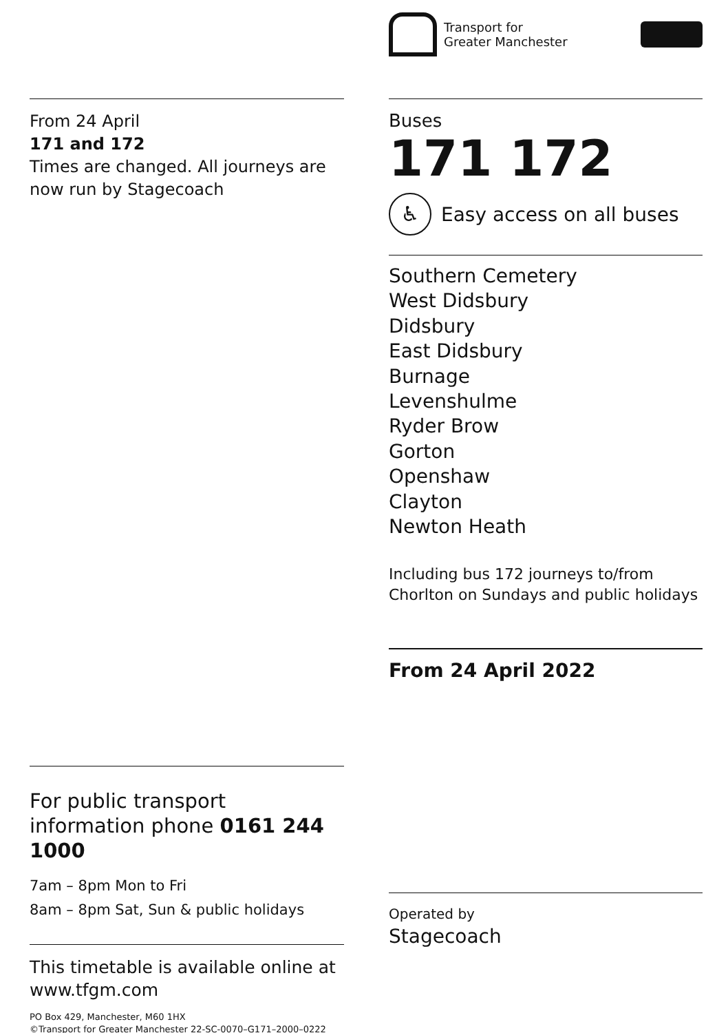From 24 April
171 and 172
Times are changed. All journeys are now run by Stagecoach
For public transport information phone 0161 244 1000
7am – 8pm Mon to Fri
8am – 8pm Sat, Sun & public holidays
This timetable is available online at www.tfgm.com
PO Box 429, Manchester, M60 1HX
©Transport for Greater Manchester 22-SC-0070–G171–2000–0222
Transport for
Greater Manchester
Buses
171 172
♿
Easy access on all buses
Southern Cemetery
West Didsbury
Didsbury
East Didsbury
Burnage
Levenshulme
Ryder Brow
Gorton
Openshaw
Clayton
Newton Heath
Including bus 172 journeys to/from Chorlton on Sundays and public holidays
From 24 April 2022
Operated by
Stagecoach